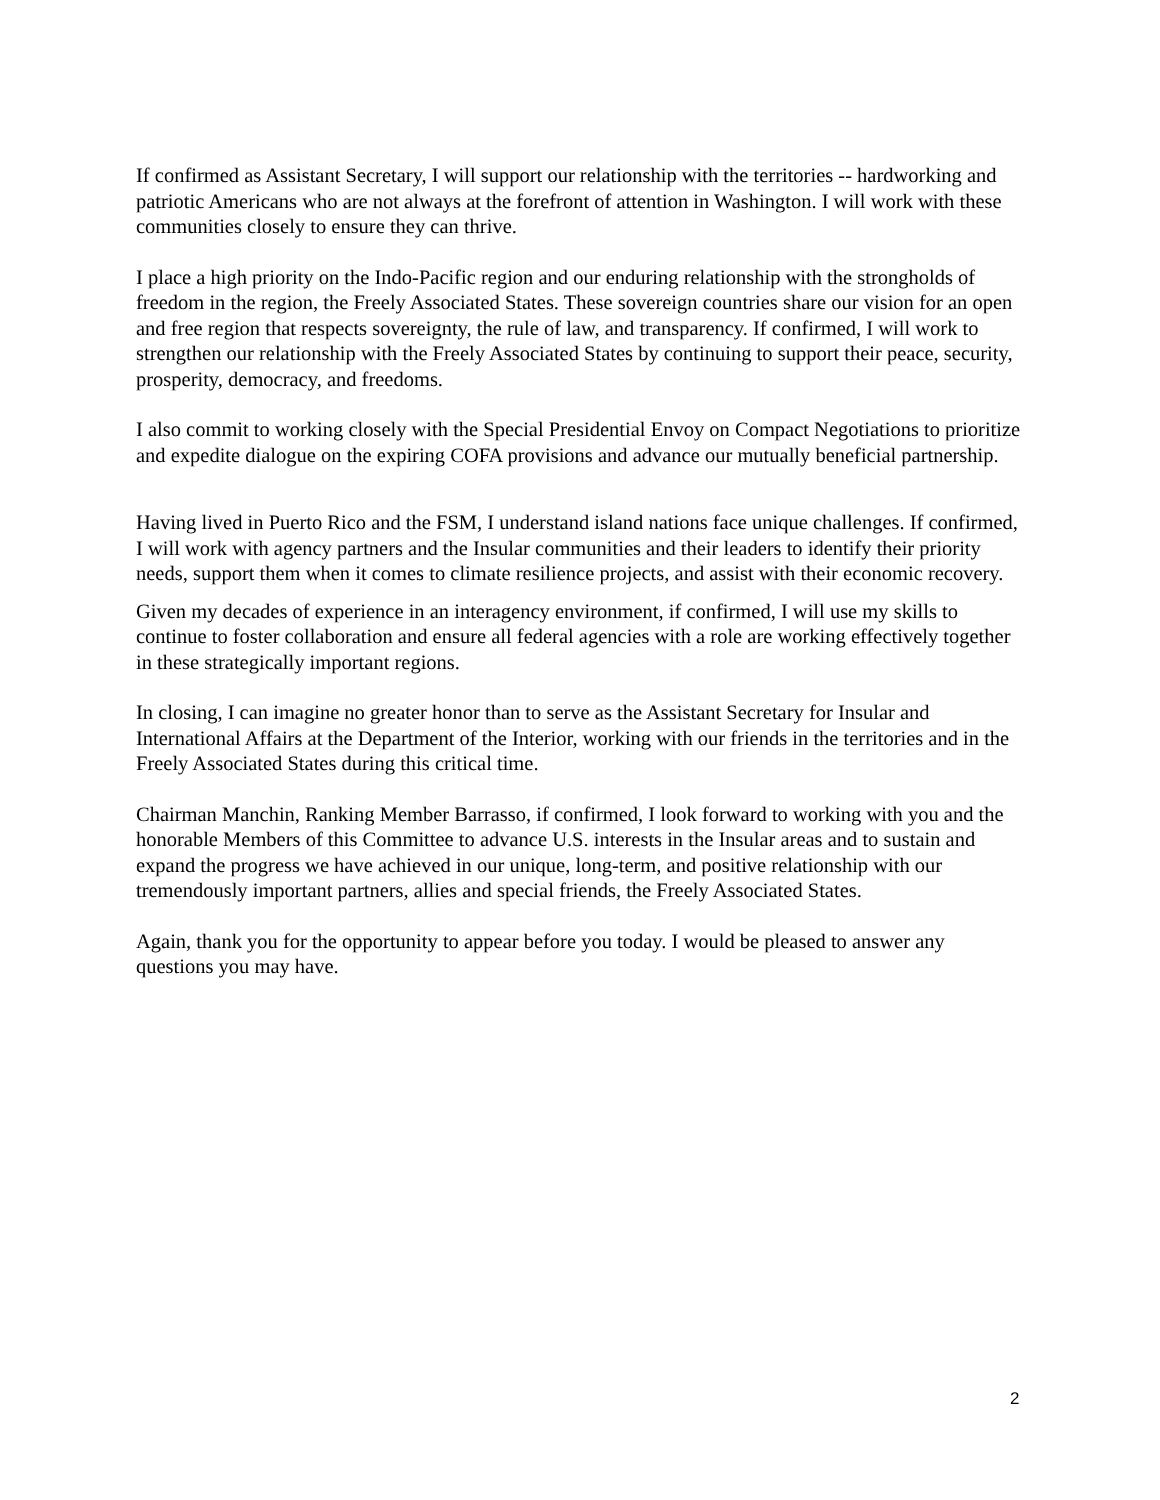If confirmed as Assistant Secretary, I will support our relationship with the territories -- hardworking and patriotic Americans who are not always at the forefront of attention in Washington. I will work with these communities closely to ensure they can thrive.
I place a high priority on the Indo-Pacific region and our enduring relationship with the strongholds of freedom in the region, the Freely Associated States. These sovereign countries share our vision for an open and free region that respects sovereignty, the rule of law, and transparency. If confirmed, I will work to strengthen our relationship with the Freely Associated States by continuing to support their peace, security, prosperity, democracy, and freedoms.
I also commit to working closely with the Special Presidential Envoy on Compact Negotiations to prioritize and expedite dialogue on the expiring COFA provisions and advance our mutually beneficial partnership.
Having lived in Puerto Rico and the FSM, I understand island nations face unique challenges. If confirmed, I will work with agency partners and the Insular communities and their leaders to identify their priority needs, support them when it comes to climate resilience projects, and assist with their economic recovery.
Given my decades of experience in an interagency environment, if confirmed, I will use my skills to continue to foster collaboration and ensure all federal agencies with a role are working effectively together in these strategically important regions.
In closing, I can imagine no greater honor than to serve as the Assistant Secretary for Insular and International Affairs at the Department of the Interior, working with our friends in the territories and in the Freely Associated States during this critical time.
Chairman Manchin, Ranking Member Barrasso, if confirmed, I look forward to working with you and the honorable Members of this Committee to advance U.S. interests in the Insular areas and to sustain and expand the progress we have achieved in our unique, long-term, and positive relationship with our tremendously important partners, allies and special friends, the Freely Associated States.
Again, thank you for the opportunity to appear before you today. I would be pleased to answer any questions you may have.
2